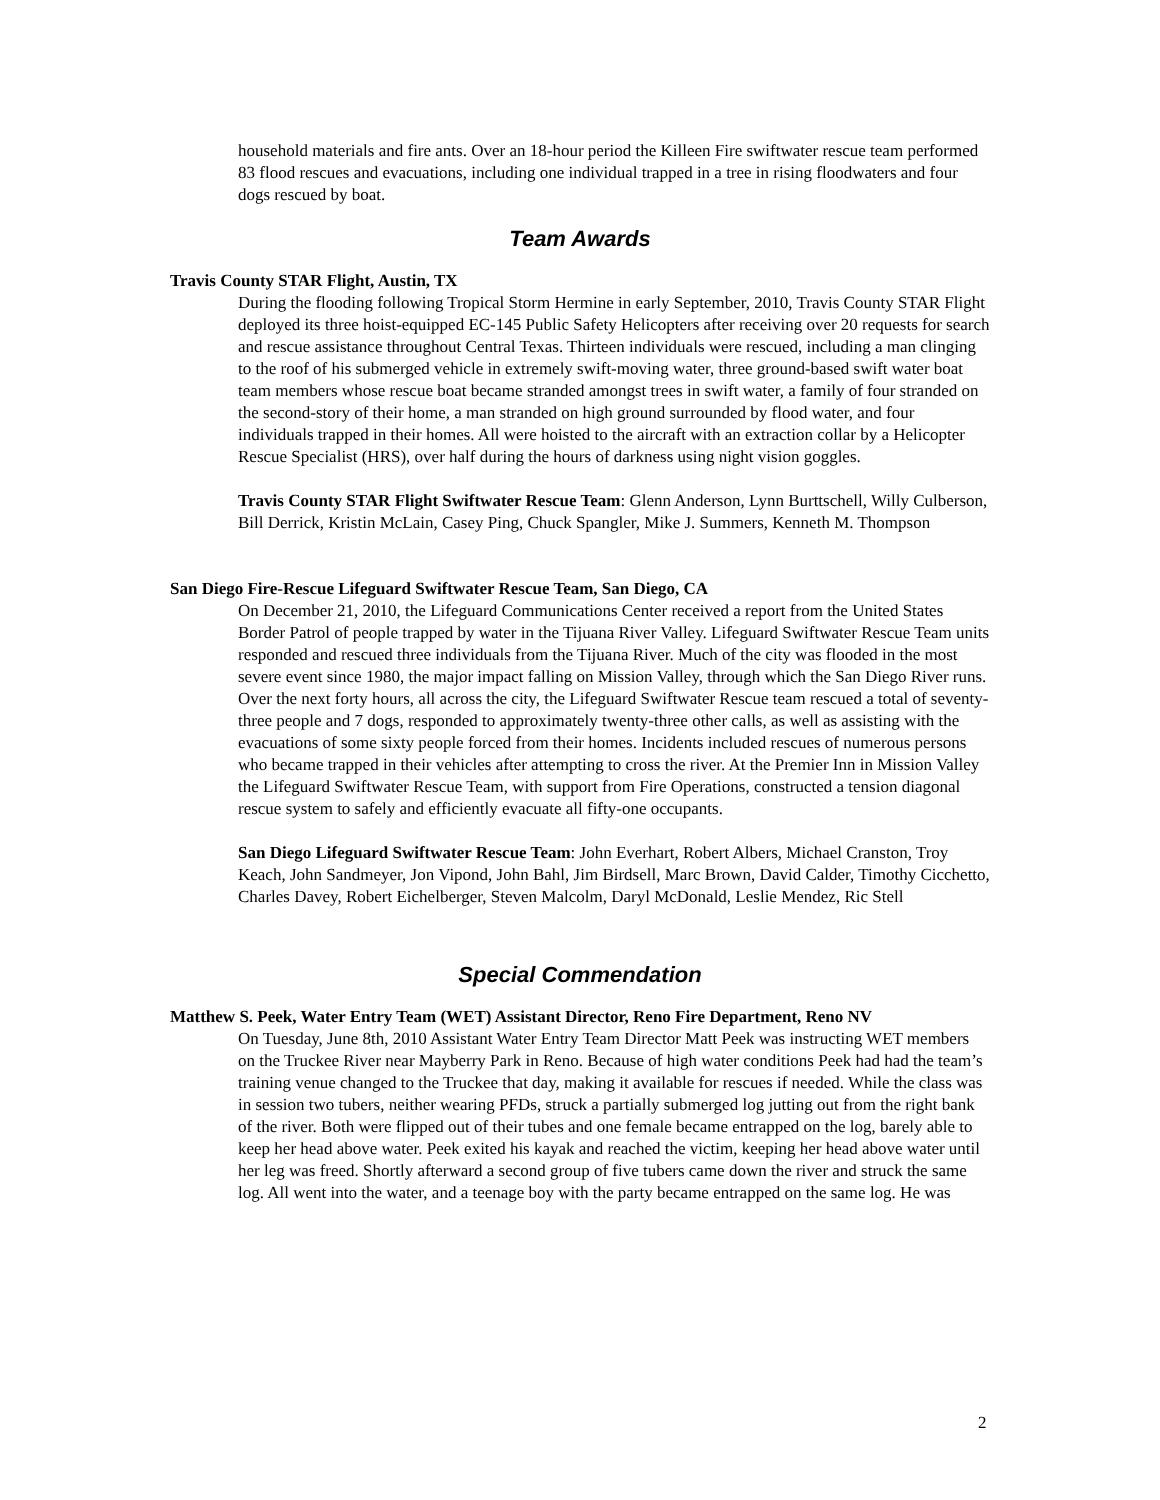household materials and fire ants. Over an 18-hour period the Killeen Fire swiftwater rescue team performed 83 flood rescues and evacuations, including one individual trapped in a tree in rising floodwaters and four dogs rescued by boat.
Team Awards
Travis County STAR Flight, Austin, TX
During the flooding following Tropical Storm Hermine in early September, 2010, Travis County STAR Flight deployed its three hoist-equipped EC-145 Public Safety Helicopters after receiving over 20 requests for search and rescue assistance throughout Central Texas. Thirteen individuals were rescued, including a man clinging to the roof of his submerged vehicle in extremely swift-moving water, three ground-based swift water boat team members whose rescue boat became stranded amongst trees in swift water, a family of four stranded on the second-story of their home, a man stranded on high ground surrounded by flood water, and four individuals trapped in their homes. All were hoisted to the aircraft with an extraction collar by a Helicopter Rescue Specialist (HRS), over half during the hours of darkness using night vision goggles.
Travis County STAR Flight Swiftwater Rescue Team: Glenn Anderson, Lynn Burttschell, Willy Culberson, Bill Derrick, Kristin McLain, Casey Ping, Chuck Spangler, Mike J. Summers, Kenneth M. Thompson
San Diego Fire-Rescue Lifeguard Swiftwater Rescue Team, San Diego, CA
On December 21, 2010, the Lifeguard Communications Center received a report from the United States Border Patrol of people trapped by water in the Tijuana River Valley. Lifeguard Swiftwater Rescue Team units responded and rescued three individuals from the Tijuana River. Much of the city was flooded in the most severe event since 1980, the major impact falling on Mission Valley, through which the San Diego River runs. Over the next forty hours, all across the city, the Lifeguard Swiftwater Rescue team rescued a total of seventy-three people and 7 dogs, responded to approximately twenty-three other calls, as well as assisting with the evacuations of some sixty people forced from their homes. Incidents included rescues of numerous persons who became trapped in their vehicles after attempting to cross the river. At the Premier Inn in Mission Valley the Lifeguard Swiftwater Rescue Team, with support from Fire Operations, constructed a tension diagonal rescue system to safely and efficiently evacuate all fifty-one occupants.
San Diego Lifeguard Swiftwater Rescue Team: John Everhart, Robert Albers, Michael Cranston, Troy Keach, John Sandmeyer, Jon Vipond, John Bahl, Jim Birdsell, Marc Brown, David Calder, Timothy Cicchetto, Charles Davey, Robert Eichelberger, Steven Malcolm, Daryl McDonald, Leslie Mendez, Ric Stell
Special Commendation
Matthew S. Peek, Water Entry Team (WET) Assistant Director, Reno Fire Department, Reno NV
On Tuesday, June 8th, 2010 Assistant Water Entry Team Director Matt Peek was instructing WET members on the Truckee River near Mayberry Park in Reno. Because of high water conditions Peek had had the team’s training venue changed to the Truckee that day, making it available for rescues if needed. While the class was in session two tubers, neither wearing PFDs, struck a partially submerged log jutting out from the right bank of the river. Both were flipped out of their tubes and one female became entrapped on the log, barely able to keep her head above water. Peek exited his kayak and reached the victim, keeping her head above water until her leg was freed. Shortly afterward a second group of five tubers came down the river and struck the same log. All went into the water, and a teenage boy with the party became entrapped on the same log. He was
2